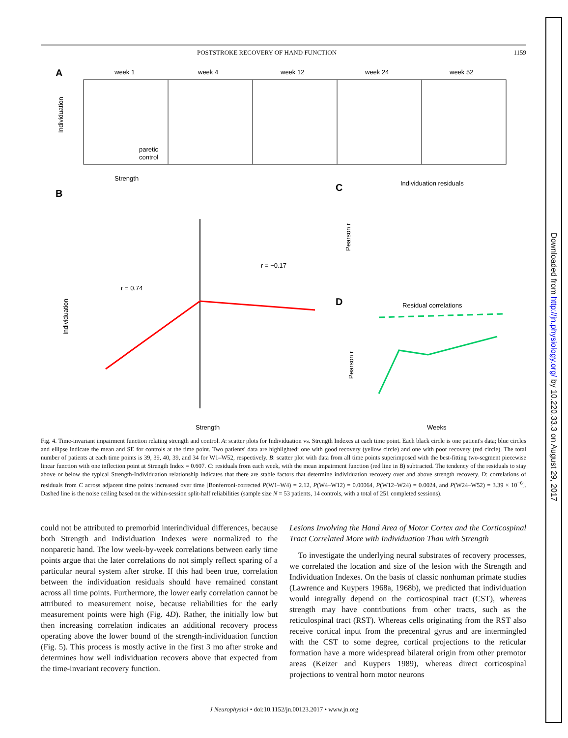POSTSTROKE RECOVERY OF HAND FUNCTION 1159
A
week 1
week 4
week 12
week 24
week 52
Individuation
Strength
paretic
control
B
Individuation
Strength
r = 0.74
r = −0.17
C
Individuation residuals
Residual correlations
Pearson r
D
Pearson r
Weeks
Fig. 4. Time-invariant impairment function relating strength and control. A: scatter plots for Individuation vs. Strength Indexes at each time point. Each black circle is one patient's data; blue circles and ellipse indicate the mean and SE for controls at the time point. Two patients' data are highlighted: one with good recovery (yellow circle) and one with poor recovery (red circle). The total number of patients at each time points is 39, 39, 40, 39, and 34 for W1–W52, respectively. B: scatter plot with data from all time points superimposed with the best-fitting two-segment piecewise linear function with one inflection point at Strength Index = 0.607. C: residuals from each week, with the mean impairment function (red line in B) subtracted. The tendency of the residuals to stay above or below the typical Strength-Individuation relationship indicates that there are stable factors that determine individuation recovery over and above strength recovery. D: correlations of residuals from C across adjacent time points increased over time [Bonferroni-corrected P(W1–W4) = 2.12, P(W4–W12) = 0.00064, P(W12–W24) = 0.0024, and P(W24–W52) = 3.39 × 10<sup>−6</sup>]. Dashed line is the noise ceiling based on the within-session split-half reliabilities (sample size N = 53 patients, 14 controls, with a total of 251 completed sessions).
could not be attributed to premorbid interindividual differences, because both Strength and Individuation Indexes were normalized to the nonparetic hand. The low week-by-week correlations between early time points argue that the later correlations do not simply reflect sparing of a particular neural system after stroke. If this had been true, correlation between the individuation residuals should have remained constant across all time points. Furthermore, the lower early correlation cannot be attributed to measurement noise, because reliabilities for the early measurement points were high (Fig. 4D). Rather, the initially low but then increasing correlation indicates an additional recovery process operating above the lower bound of the strength-individuation function (Fig. 5). This process is mostly active in the first 3 mo after stroke and determines how well individuation recovers above that expected from the time-invariant recovery function.
Lesions Involving the Hand Area of Motor Cortex and the Corticospinal Tract Correlated More with Individuation Than with Strength
To investigate the underlying neural substrates of recovery processes, we correlated the location and size of the lesion with the Strength and Individuation Indexes. On the basis of classic nonhuman primate studies (Lawrence and Kuypers 1968a, 1968b), we predicted that individuation would integrally depend on the corticospinal tract (CST), whereas strength may have contributions from other tracts, such as the reticulospinal tract (RST). Whereas cells originating from the RST also receive cortical input from the precentral gyrus and are intermingled with the CST to some degree, cortical projections to the reticular formation have a more widespread bilateral origin from other premotor areas (Keizer and Kuypers 1989), whereas direct corticospinal projections to ventral horn motor neurons
J Neurophysiol • doi:10.1152/jn.00123.2017 • www.jn.org
Downloaded from http://jn.physiology.org/ by 10.220.33.3 on August 29, 2017